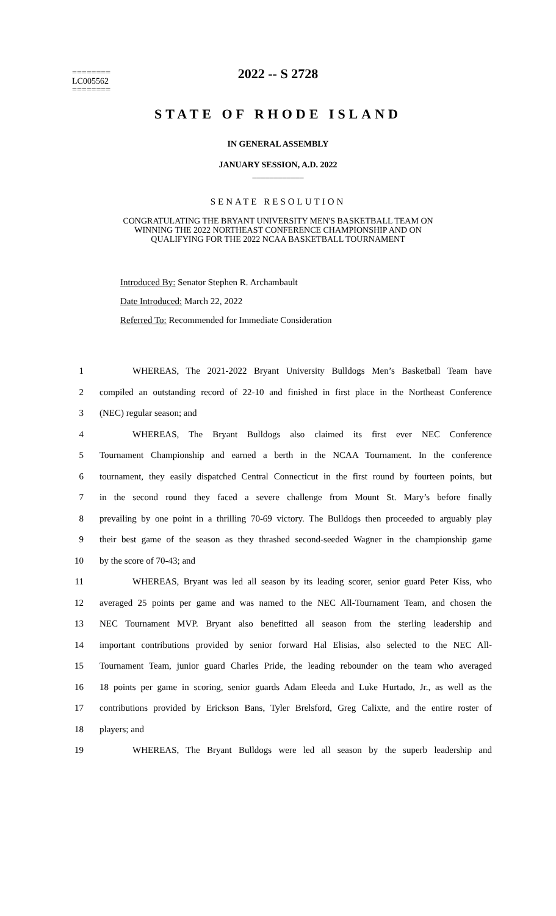2022 -- S 2728
========
LC005562
========
STATE OF RHODE ISLAND
IN GENERAL ASSEMBLY
JANUARY SESSION, A.D. 2022
____________
SENATE RESOLUTION
CONGRATULATING THE BRYANT UNIVERSITY MEN'S BASKETBALL TEAM ON
WINNING THE 2022 NORTHEAST CONFERENCE CHAMPIONSHIP AND ON
QUALIFYING FOR THE 2022 NCAA BASKETBALL TOURNAMENT
Introduced By: Senator Stephen R. Archambault
Date Introduced: March 22, 2022
Referred To: Recommended for Immediate Consideration
1 WHEREAS, The 2021-2022 Bryant University Bulldogs Men’s Basketball Team have
2 compiled an outstanding record of 22-10 and finished in first place in the Northeast Conference
3 (NEC) regular season; and
4 WHEREAS, The Bryant Bulldogs also claimed its first ever NEC Conference
5 Tournament Championship and earned a berth in the NCAA Tournament. In the conference
6 tournament, they easily dispatched Central Connecticut in the first round by fourteen points, but
7 in the second round they faced a severe challenge from Mount St. Mary’s before finally
8 prevailing by one point in a thrilling 70-69 victory. The Bulldogs then proceeded to arguably play
9 their best game of the season as they thrashed second-seeded Wagner in the championship game
10 by the score of 70-43; and
11 WHEREAS, Bryant was led all season by its leading scorer, senior guard Peter Kiss, who
12 averaged 25 points per game and was named to the NEC All-Tournament Team, and chosen the
13 NEC Tournament MVP. Bryant also benefitted all season from the sterling leadership and
14 important contributions provided by senior forward Hal Elisias, also selected to the NEC All-
15 Tournament Team, junior guard Charles Pride, the leading rebounder on the team who averaged
16 18 points per game in scoring, senior guards Adam Eleeda and Luke Hurtado, Jr., as well as the
17 contributions provided by Erickson Bans, Tyler Brelsford, Greg Calixte, and the entire roster of
18 players; and
19 WHEREAS, The Bryant Bulldogs were led all season by the superb leadership and